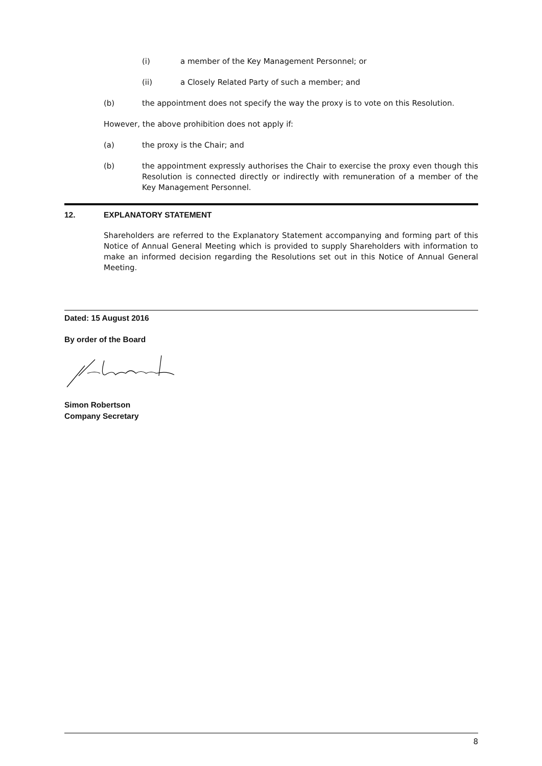(i) a member of the Key Management Personnel; or
(ii) a Closely Related Party of such a member; and
(b) the appointment does not specify the way the proxy is to vote on this Resolution.
However, the above prohibition does not apply if:
(a) the proxy is the Chair; and
(b) the appointment expressly authorises the Chair to exercise the proxy even though this Resolution is connected directly or indirectly with remuneration of a member of the Key Management Personnel.
12. EXPLANATORY STATEMENT
Shareholders are referred to the Explanatory Statement accompanying and forming part of this Notice of Annual General Meeting which is provided to supply Shareholders with information to make an informed decision regarding the Resolutions set out in this Notice of Annual General Meeting.
Dated: 15 August 2016
By order of the Board
Simon Robertson
Company Secretary
8